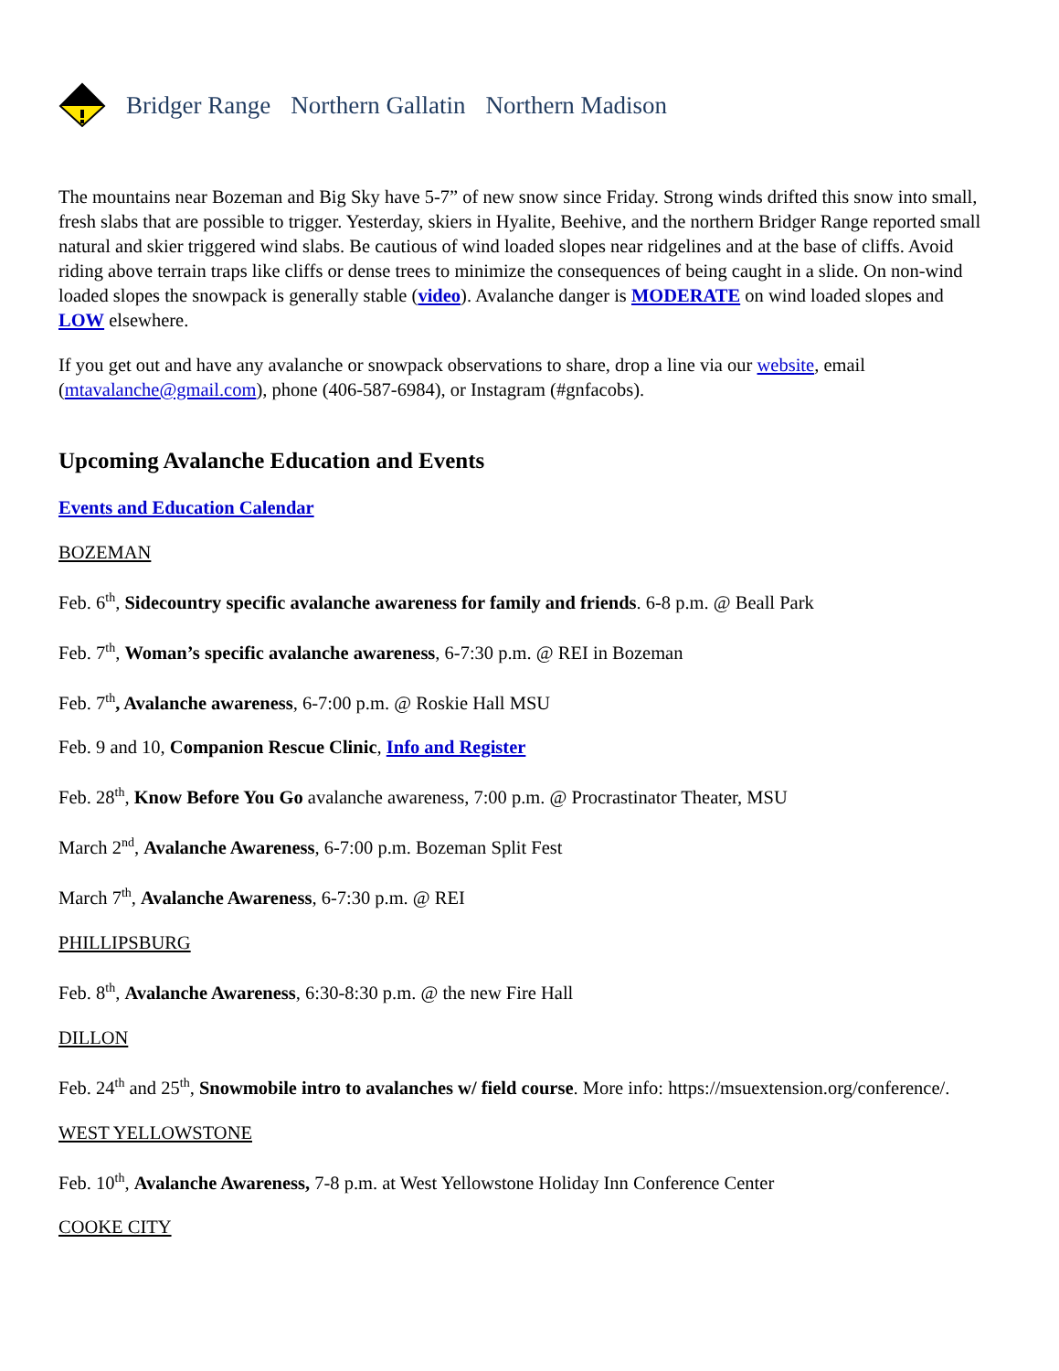Bridger Range Northern Gallatin Northern Madison
The mountains near Bozeman and Big Sky have 5-7” of new snow since Friday. Strong winds drifted this snow into small, fresh slabs that are possible to trigger. Yesterday, skiers in Hyalite, Beehive, and the northern Bridger Range reported small natural and skier triggered wind slabs. Be cautious of wind loaded slopes near ridgelines and at the base of cliffs. Avoid riding above terrain traps like cliffs or dense trees to minimize the consequences of being caught in a slide. On non-wind loaded slopes the snowpack is generally stable (video). Avalanche danger is MODERATE on wind loaded slopes and LOW elsewhere.
If you get out and have any avalanche or snowpack observations to share, drop a line via our website, email (mtavalanche@gmail.com), phone (406-587-6984), or Instagram (#gnfacobs).
Upcoming Avalanche Education and Events
Events and Education Calendar
BOZEMAN
Feb. 6<sup>th</sup>, Sidecountry specific avalanche awareness for family and friends. 6-8 p.m. @ Beall Park
Feb. 7<sup>th</sup>, Woman’s specific avalanche awareness, 6-7:30 p.m. @ REI in Bozeman
Feb. 7<sup>th</sup>, Avalanche awareness, 6-7:00 p.m. @ Roskie Hall MSU
Feb. 9 and 10, Companion Rescue Clinic, Info and Register
Feb. 28<sup>th</sup>, Know Before You Go avalanche awareness, 7:00 p.m. @ Procrastinator Theater, MSU
March 2<sup>nd</sup>, Avalanche Awareness, 6-7:00 p.m. Bozeman Split Fest
March 7<sup>th</sup>, Avalanche Awareness, 6-7:30 p.m. @ REI
PHILLIPSBURG
Feb. 8<sup>th</sup>, Avalanche Awareness, 6:30-8:30 p.m. @ the new Fire Hall
DILLON
Feb. 24<sup>th</sup> and 25<sup>th</sup>, Snowmobile intro to avalanches w/ field course. More info: https://msuextension.org/conference/.
WEST YELLOWSTONE
Feb. 10<sup>th</sup>, Avalanche Awareness, 7-8 p.m. at West Yellowstone Holiday Inn Conference Center
COOKE CITY